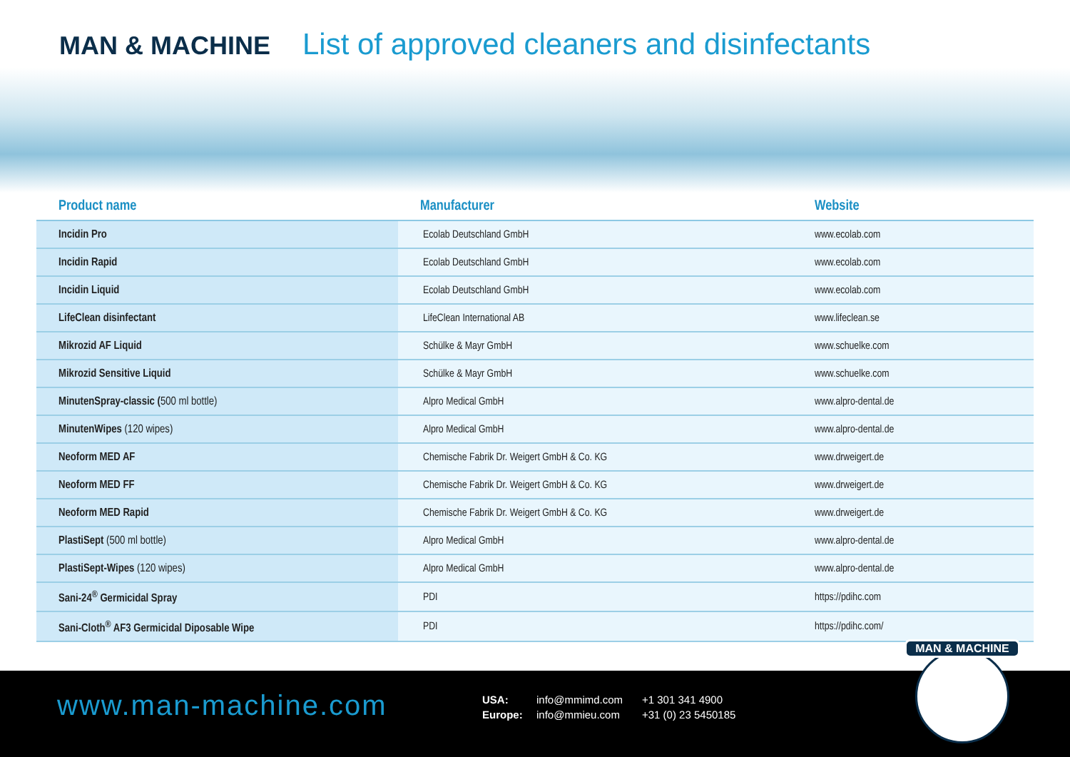MAN & MACHINE List of approved cleaners and disinfectants
| Product name | Manufacturer | Website |
| --- | --- | --- |
| Incidin Pro | Ecolab Deutschland GmbH | www.ecolab.com |
| Incidin Rapid | Ecolab Deutschland GmbH | www.ecolab.com |
| Incidin Liquid | Ecolab Deutschland GmbH | www.ecolab.com |
| LifeClean disinfectant | LifeClean International AB | www.lifeclean.se |
| Mikrozid AF Liquid | Schülke & Mayr GmbH | www.schuelke.com |
| Mikrozid Sensitive Liquid | Schülke & Mayr GmbH | www.schuelke.com |
| MinutenSpray-classic ( 500 ml bottle) | Alpro Medical GmbH | www.alpro-dental.de |
| MinutenWipes (120 wipes) | Alpro Medical GmbH | www.alpro-dental.de |
| Neoform MED AF | Chemische Fabrik Dr. Weigert GmbH & Co. KG | www.drweigert.de |
| Neoform MED FF | Chemische Fabrik Dr. Weigert GmbH & Co. KG | www.drweigert.de |
| Neoform MED Rapid | Chemische Fabrik Dr. Weigert GmbH & Co. KG | www.drweigert.de |
| PlastiSept (500 ml bottle) | Alpro Medical GmbH | www.alpro-dental.de |
| PlastiSept-Wipes (120 wipes) | Alpro Medical GmbH | www.alpro-dental.de |
| Sani-24<sup>®</sup> Germicidal Spray | PDI | https://pdihc.com |
| Sani-Cloth<sup>®</sup> AF3 Germicidal Diposable Wipe | PDI | https://pdihc.com/ |
www.man-machine.com
USA: info@mmimd.com +1 301 341 4900 Europe: info@mmieu.com +31 (0) 23 5450185
MAN & MACHINE